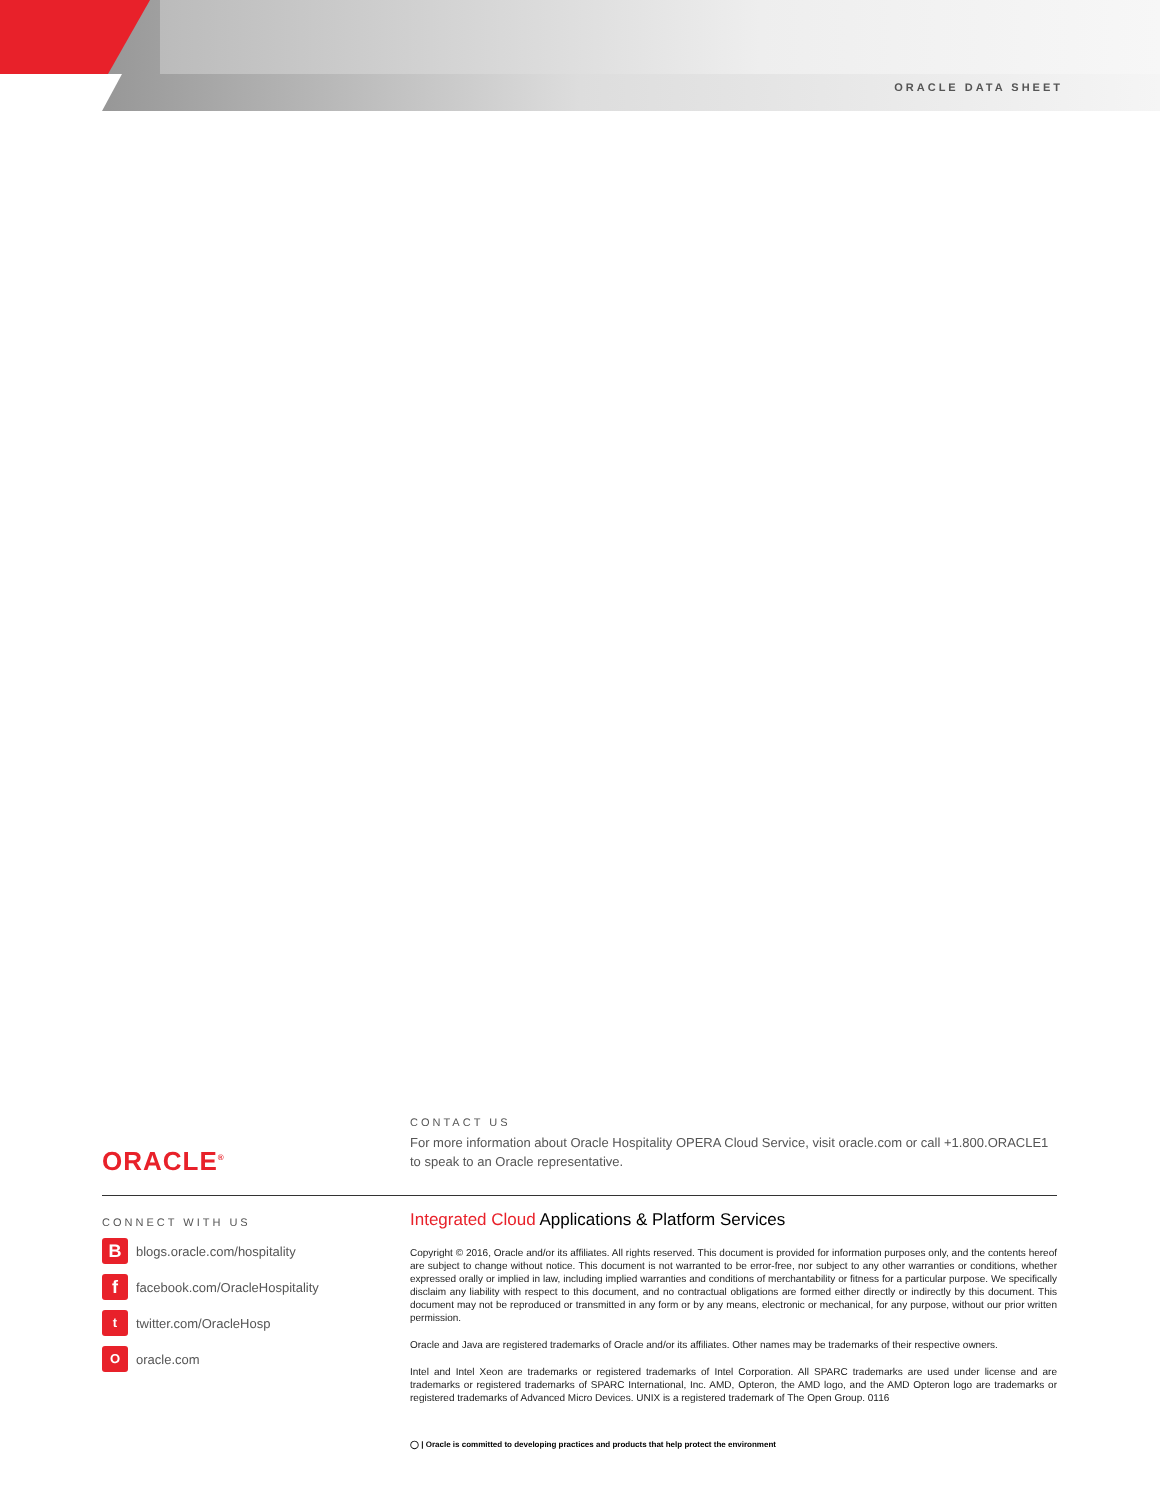ORACLE DATA SHEET
ORACLE<sup>®</sup>
CONTACT US
For more information about Oracle Hospitality OPERA Cloud Service, visit oracle.com or call +1.800.ORACLE1 to speak to an Oracle representative.
CONNECT WITH US
Bblogs.oracle.com/hospitality
ffacebook.com/OracleHospitality
t twitter.com/OracleHosp
Ooracle.com
Integrated Cloud Applications & Platform Services
Copyright © 2016, Oracle and/or its affiliates. All rights reserved. This document is provided for information purposes only, and the contents hereof are subject to change without notice. This document is not warranted to be error-free, nor subject to any other warranties or conditions, whether expressed orally or implied in law, including implied warranties and conditions of merchantability or fitness for a particular purpose. We specifically disclaim any liability with respect to this document, and no contractual obligations are formed either directly or indirectly by this document. This document may not be reproduced or transmitted in any form or by any means, electronic or mechanical, for any purpose, without our prior written permission.
Oracle and Java are registered trademarks of Oracle and/or its affiliates. Other names may be trademarks of their respective owners.
Intel and Intel Xeon are trademarks or registered trademarks of Intel Corporation. All SPARC trademarks are used under license and are trademarks or registered trademarks of SPARC International, Inc. AMD, Opteron, the AMD logo, and the AMD Opteron logo are trademarks or registered trademarks of Advanced Micro Devices. UNIX is a registered trademark of The Open Group. 0116
◯ | Oracle is committed to developing practices and products that help protect the environment